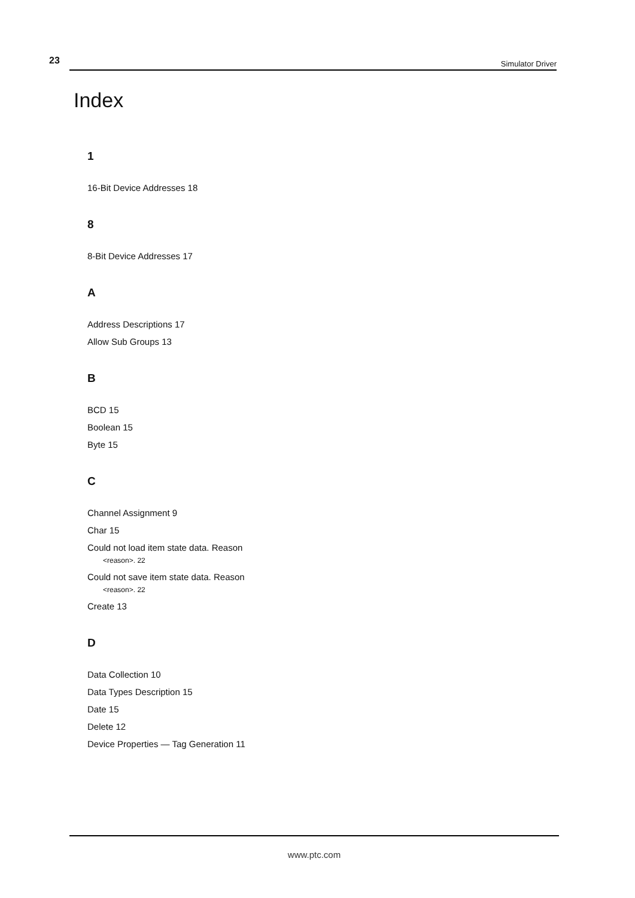23 Simulator Driver
Index
1
16-Bit Device Addresses 18
8
8-Bit Device Addresses 17
A
Address Descriptions 17
Allow Sub Groups 13
B
BCD 15
Boolean 15
Byte 15
C
Channel Assignment 9
Char 15
Could not load item state data. Reason
<reason>. 22
Could not save item state data. Reason
<reason>. 22
Create 13
D
Data Collection 10
Data Types Description 15
Date 15
Delete 12
Device Properties — Tag Generation 11
www.ptc.com